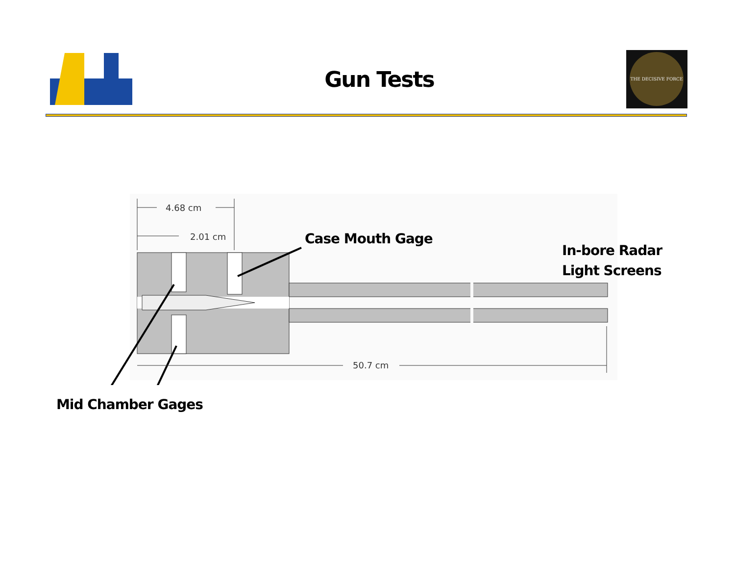Gun Tests
THE DECISIVE FORCE
4.68 cm
2.01 cm
50.7 cm
Case Mouth Gage
In-bore Radar
Light Screens
Mid Chamber Gages